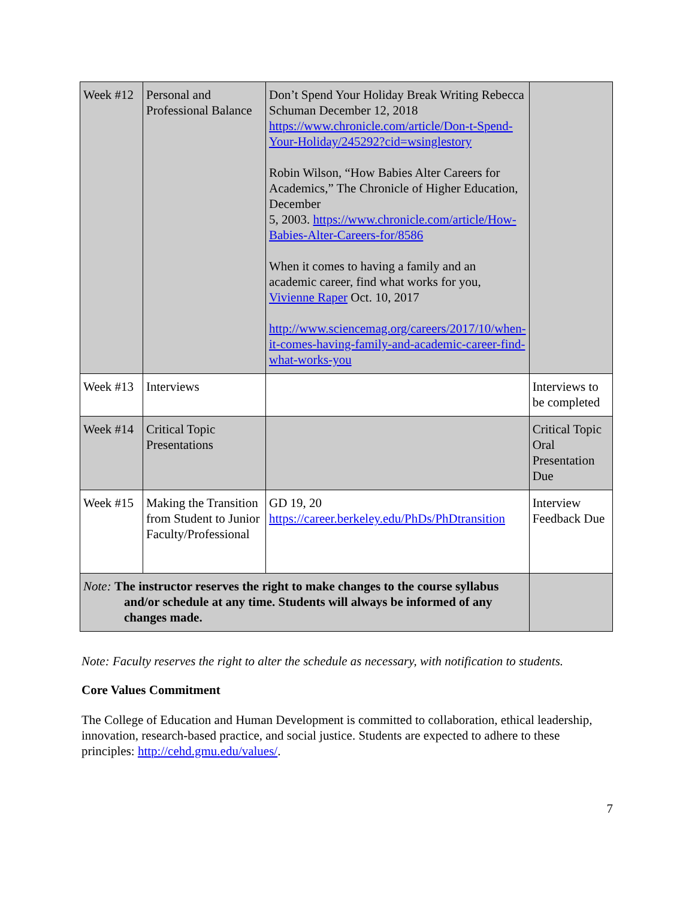| Week #12 | Personal and Professional Balance | Don’t Spend Your Holiday Break Writing Rebecca Schuman December 12, 2018 https://www.chronicle.com/article/Don-t-Spend-Your-Holiday/245292?cid=wsinglestory Robin Wilson, “How Babies Alter Careers for Academics,” The Chronicle of Higher Education, December 5, 2003. https://www.chronicle.com/article/How-Babies-Alter-Careers-for/8586 When it comes to having a family and an academic career, find what works for you, Vivienne Raper Oct. 10, 2017 http://www.sciencemag.org/careers/2017/10/when-it-comes-having-family-and-academic-career-find-what-works-you | |
| Week #13 | Interviews | | Interviews to be completed |
| Week #14 | Critical Topic Presentations | | Critical Topic Oral Presentation Due |
| Week #15 | Making the Transition from Student to Junior Faculty/Professional | GD 19, 20 https://career.berkeley.edu/PhDs/PhDtransition | Interview Feedback Due |
| Note: The instructor reserves the right to make changes to the course syllabus and/or schedule at any time. Students will always be informed of any changes made. | | | |
Note: Faculty reserves the right to alter the schedule as necessary, with notification to students.
Core Values Commitment
The College of Education and Human Development is committed to collaboration, ethical leadership, innovation, research-based practice, and social justice. Students are expected to adhere to these principles: http://cehd.gmu.edu/values/.
7